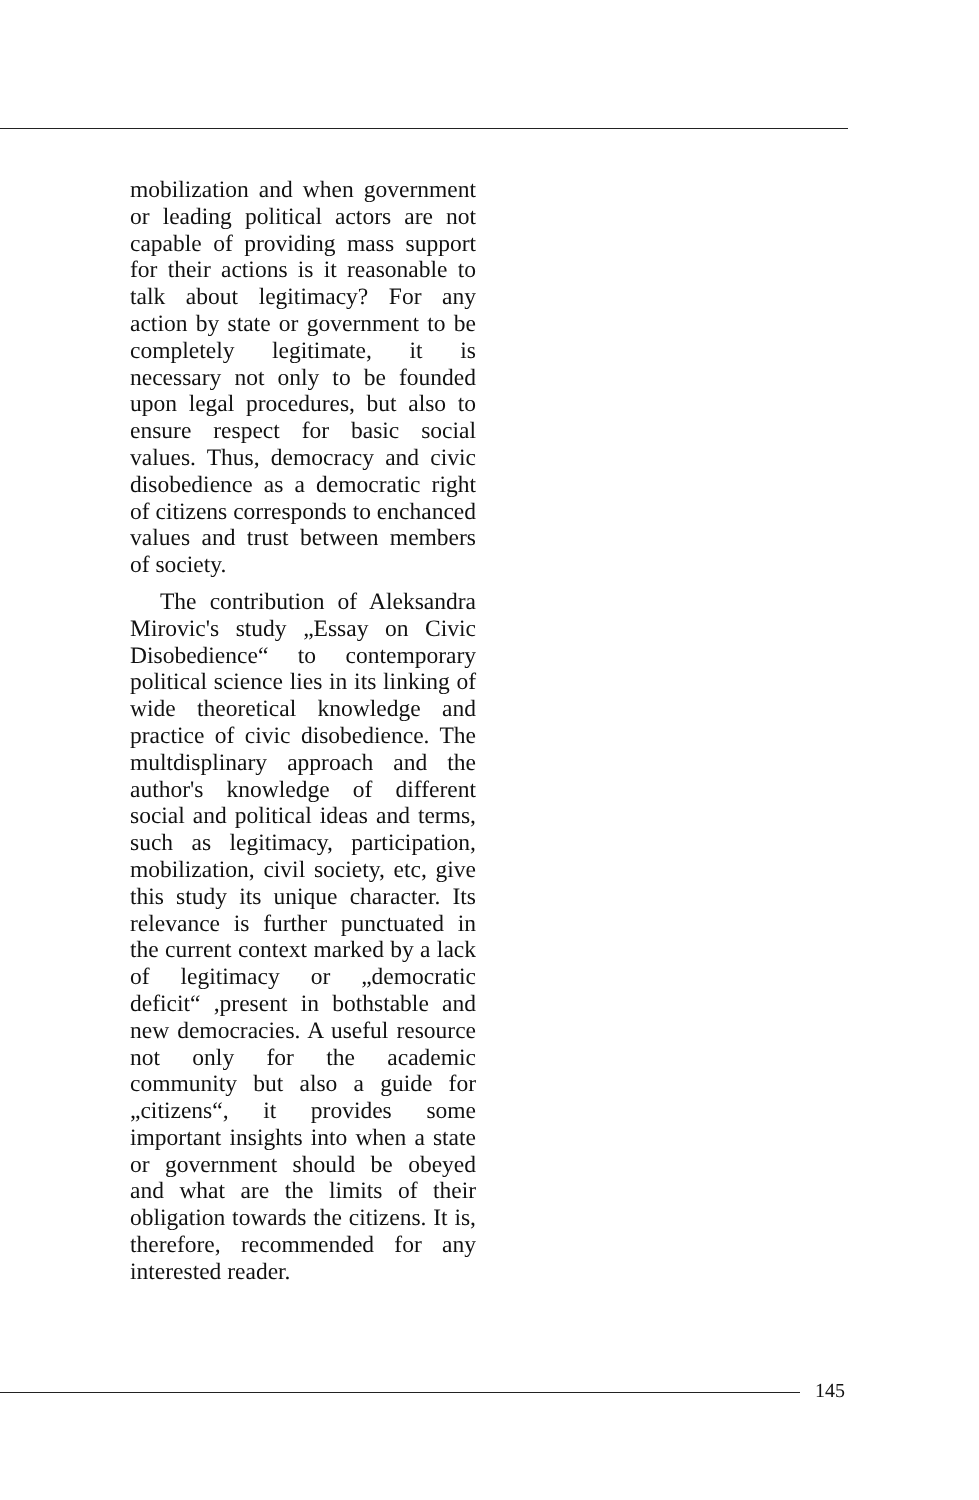mobilization and when government or leading political actors are not capable of providing mass support for their actions is it reasonable to talk about legitimacy? For any action by state or government to be completely legitimate, it is necessary not only to be founded upon legal procedures, but also to ensure respect for basic social values. Thus, democracy and civic disobedience as a democratic right of citizens corresponds to enchanced values and trust between members of society.
The contribution of Aleksandra Mirovic's study „Essay on Civic Disobedience“ to contemporary political science lies in its linking of wide theoretical knowledge and practice of civic disobedience. The multdisplinary approach and the author's knowledge of different social and political ideas and terms, such as legitimacy, participation, mobilization, civil society, etc, give this study its unique character. Its relevance is further punctuated in the current context marked by a lack of legitimacy or „democratic deficit“ ,present in bothstable and new democracies. A useful resource not only for the academic community but also a guide for „citizens“, it provides some important insights into when a state or government should be obeyed and what are the limits of their obligation towards the citizens. It is, therefore, recommended for any interested reader.
145